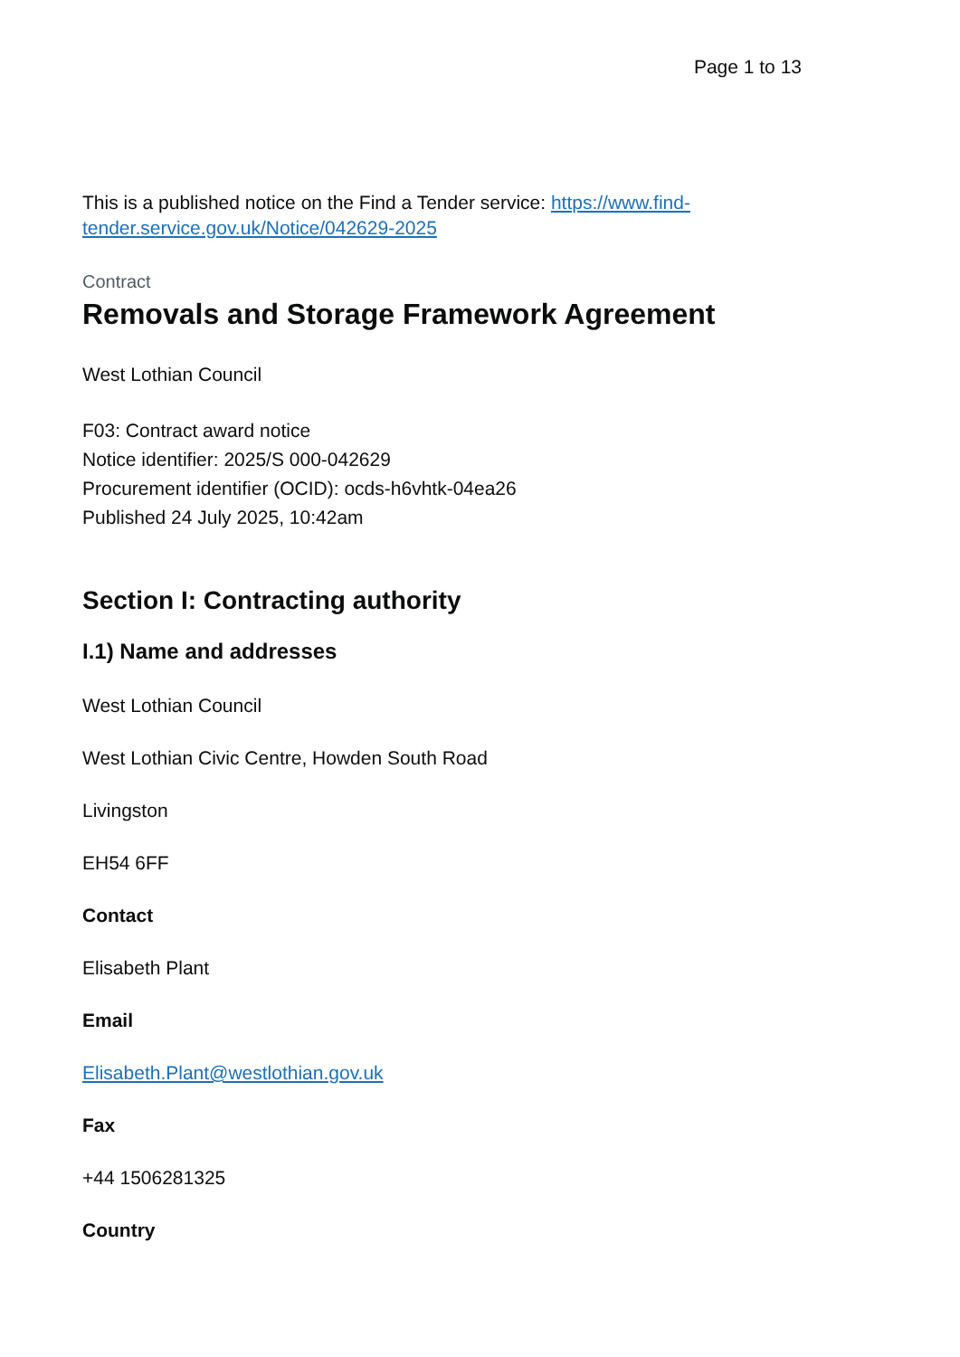Page 1 to 13
This is a published notice on the Find a Tender service: https://www.find-tender.service.gov.uk/Notice/042629-2025
Contract
Removals and Storage Framework Agreement
West Lothian Council
F03: Contract award notice
Notice identifier: 2025/S 000-042629
Procurement identifier (OCID): ocds-h6vhtk-04ea26
Published 24 July 2025, 10:42am
Section I: Contracting authority
I.1) Name and addresses
West Lothian Council
West Lothian Civic Centre, Howden South Road
Livingston
EH54 6FF
Contact
Elisabeth Plant
Email
Elisabeth.Plant@westlothian.gov.uk
Fax
+44 1506281325
Country